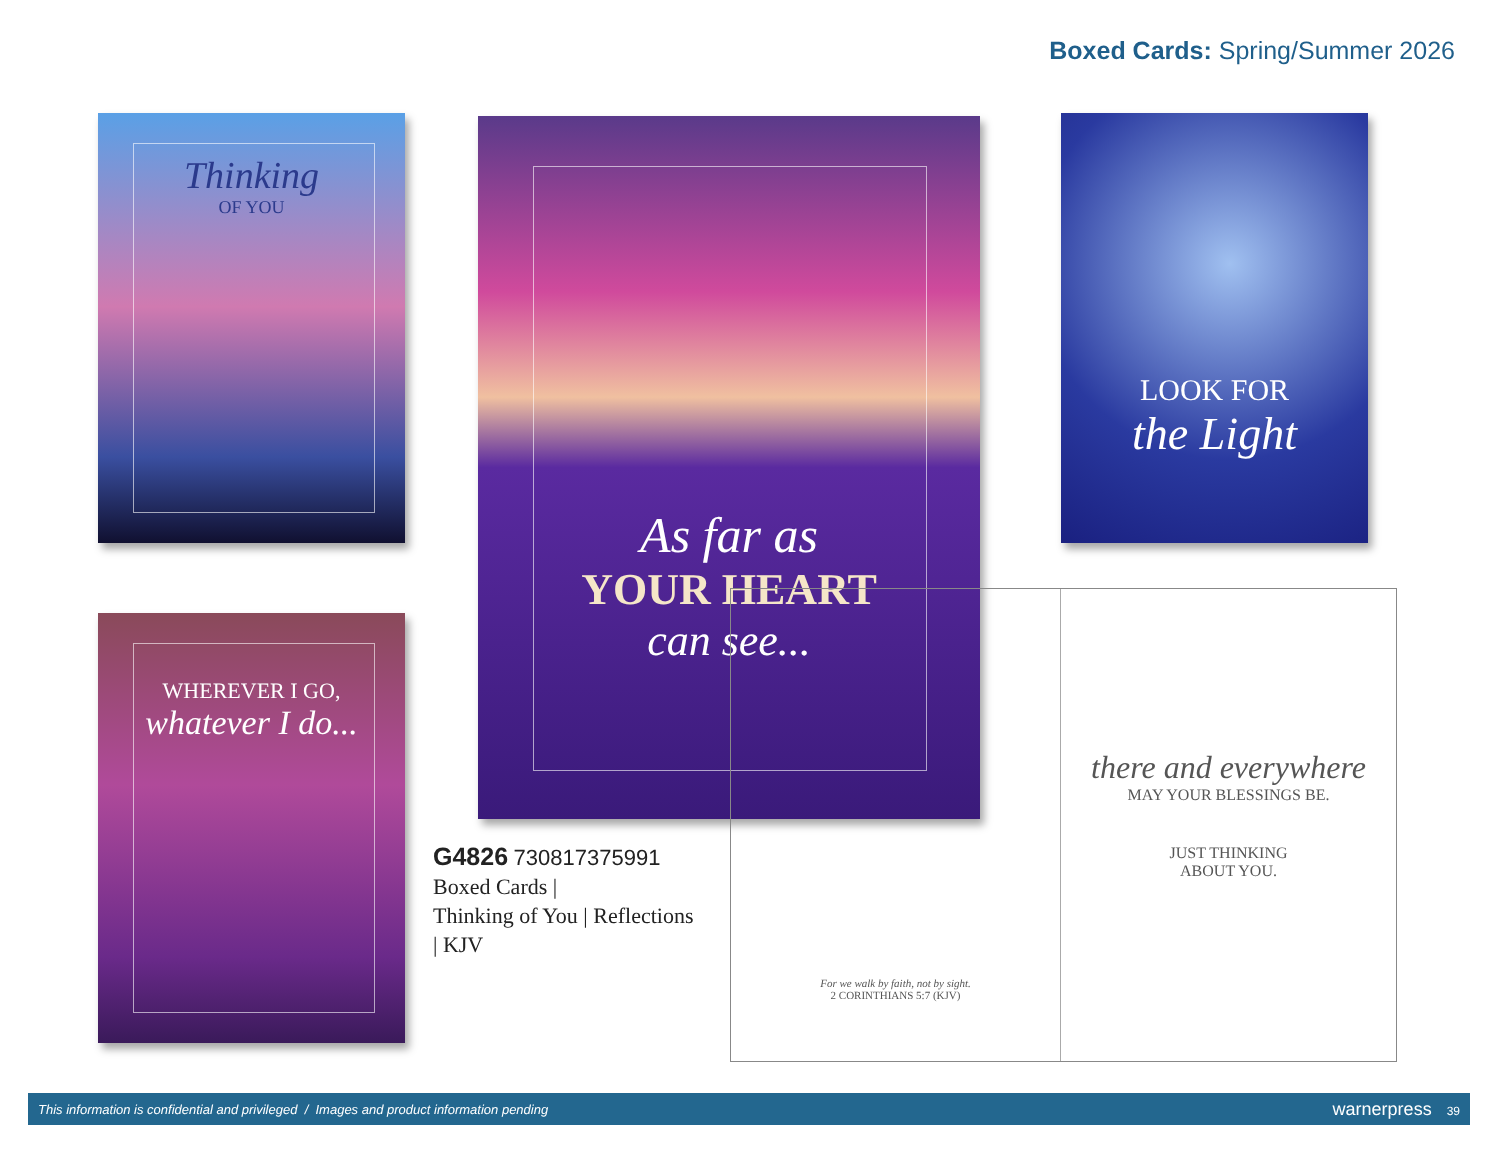Boxed Cards: Spring/Summer 2026
Thinking
OF YOU
As far as
YOUR HEART
can see...
LOOK FOR
the Light
WHEREVER I GO,
whatever I do...
G4826 730817375991
Boxed Cards |
Thinking of You | Reflections
| KJV
For we walk by faith, not by sight.
2 CORINTHIANS 5:7 (KJV)
there and everywhere
MAY YOUR BLESSINGS BE.
JUST THINKING
ABOUT YOU.
This information is confidential and privileged / Images and product information pending warnerpress 39